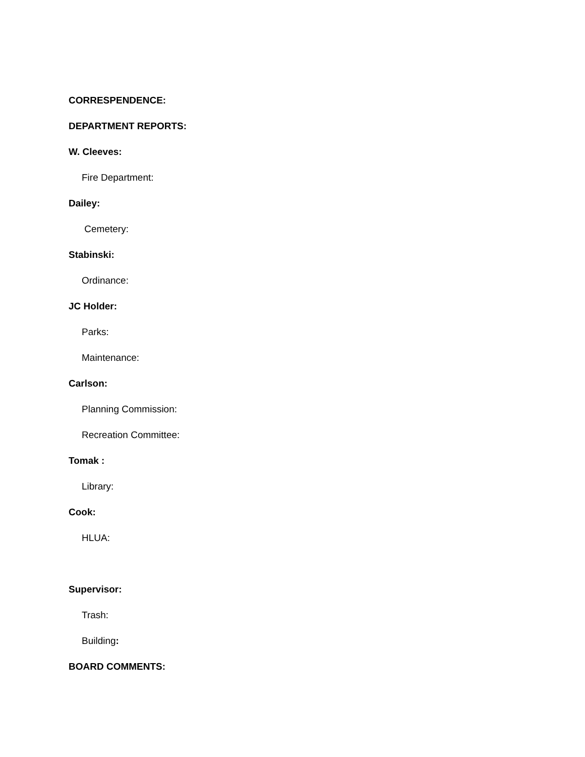CORRESPENDENCE:
DEPARTMENT REPORTS:
W. Cleeves:
Fire Department:
Dailey:
Cemetery:
Stabinski:
Ordinance:
JC Holder:
Parks:
Maintenance:
Carlson:
Planning Commission:
Recreation Committee:
Tomak :
Library:
Cook:
HLUA:
Supervisor:
Trash:
Building:
BOARD COMMENTS: